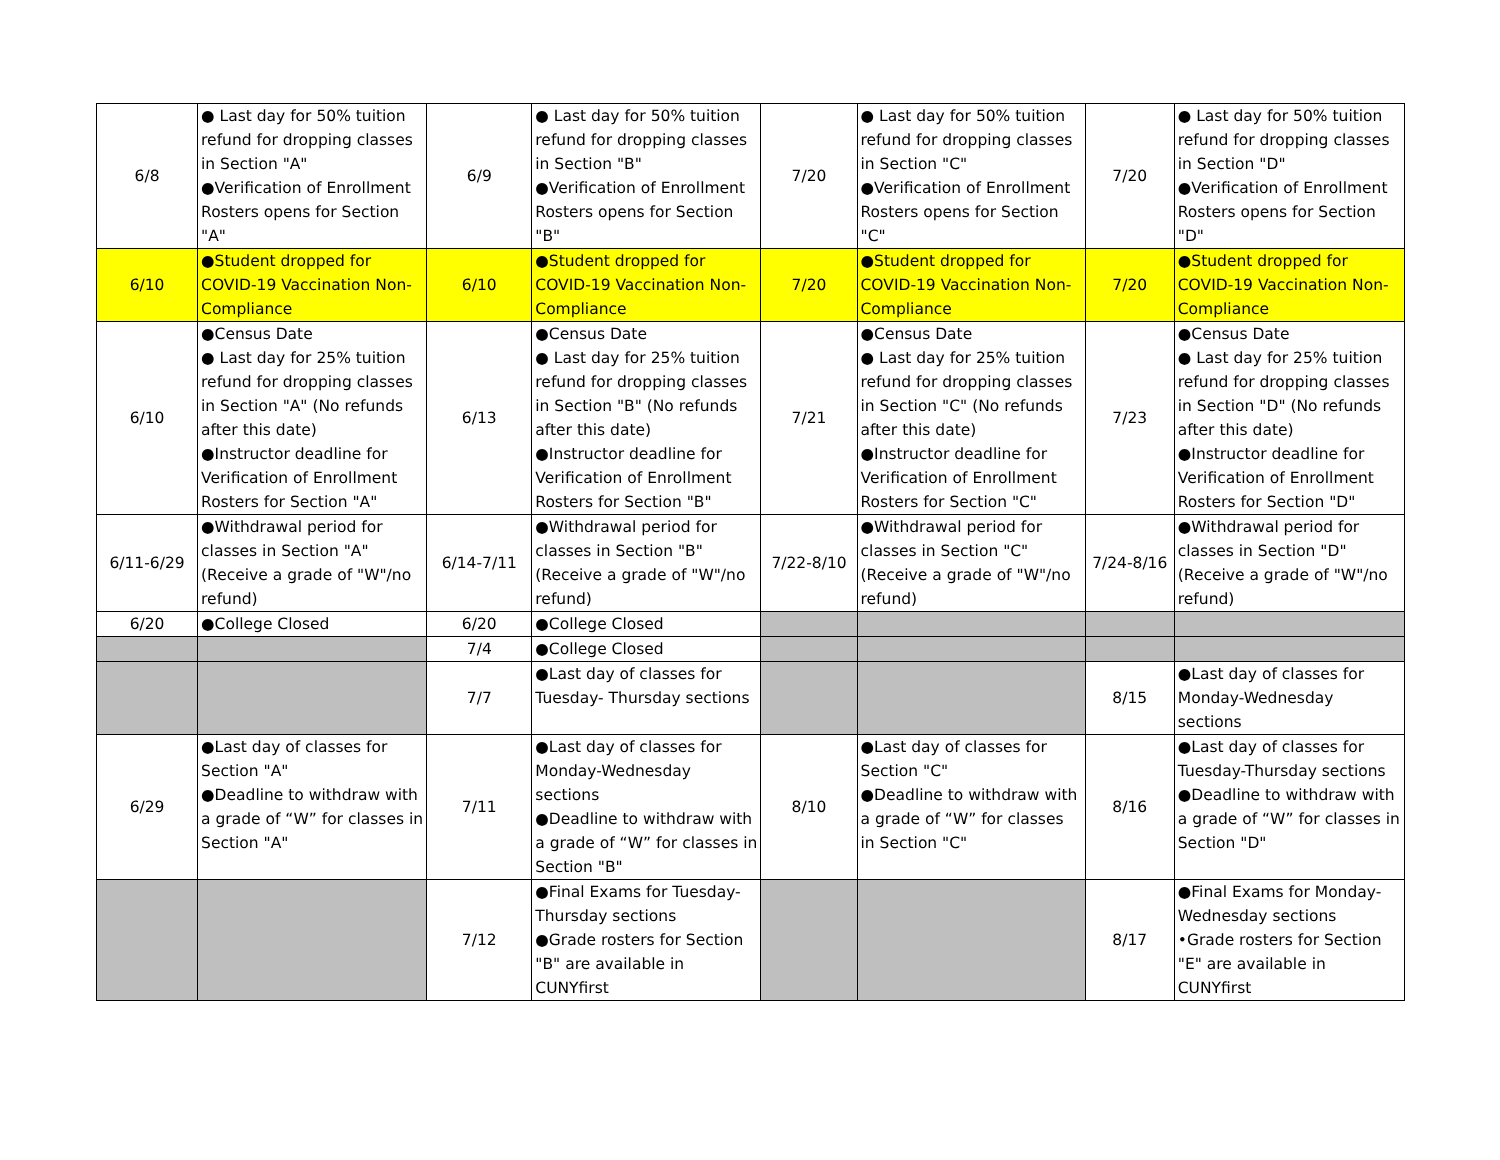| 6/8 | ● Last day for 50% tuition refund for dropping classes in Section "A" ●Verification of Enrollment Rosters opens for Section "A" | 6/9 | ● Last day for 50% tuition refund for dropping classes in Section "B" ●Verification of Enrollment Rosters opens for Section "B" | 7/20 | ● Last day for 50% tuition refund for dropping classes in Section "C" ●Verification of Enrollment Rosters opens for Section "C" | 7/20 | ● Last day for 50% tuition refund for dropping classes in Section "D" ●Verification of Enrollment Rosters opens for Section "D" |
| 6/10 | ●Student dropped for COVID-19 Vaccination Non-Compliance | 6/10 | ●Student dropped for COVID-19 Vaccination Non-Compliance | 7/20 | ●Student dropped for COVID-19 Vaccination Non-Compliance | 7/20 | ●Student dropped for COVID-19 Vaccination Non-Compliance |
| 6/10 | ●Census Date ● Last day for 25% tuition refund for dropping classes in Section "A" (No refunds after this date) ●Instructor deadline for Verification of Enrollment Rosters for Section "A" | 6/13 | ●Census Date ● Last day for 25% tuition refund for dropping classes in Section "B" (No refunds after this date) ●Instructor deadline for Verification of Enrollment Rosters for Section "B" | 7/21 | ●Census Date ● Last day for 25% tuition refund for dropping classes in Section "C" (No refunds after this date) ●Instructor deadline for Verification of Enrollment Rosters for Section "C" | 7/23 | ●Census Date ● Last day for 25% tuition refund for dropping classes in Section "D" (No refunds after this date) ●Instructor deadline for Verification of Enrollment Rosters for Section "D" |
| 6/11-6/29 | ●Withdrawal period for classes in Section "A" (Receive a grade of "W"/no refund) | 6/14-7/11 | ●Withdrawal period for classes in Section "B" (Receive a grade of "W"/no refund) | 7/22-8/10 | ●Withdrawal period for classes in Section "C" (Receive a grade of "W"/no refund) | 7/24-8/16 | ●Withdrawal period for classes in Section "D" (Receive a grade of "W"/no refund) |
| 6/20 | ●College Closed | 6/20 | ●College Closed | | | | |
| | | 7/4 | ●College Closed | | | | |
| | | 7/7 | ●Last day of classes for Tuesday- Thursday sections | | | 8/15 | ●Last day of classes for Monday-Wednesday sections |
| 6/29 | ●Last day of classes for Section "A" ●Deadline to withdraw with a grade of “W” for classes in Section "A" | 7/11 | ●Last day of classes for Monday-Wednesday sections ●Deadline to withdraw with a grade of “W” for classes in Section "B" | 8/10 | ●Last day of classes for Section "C" ●Deadline to withdraw with a grade of “W” for classes in Section "C" | 8/16 | ●Last day of classes for Tuesday-Thursday sections ●Deadline to withdraw with a grade of “W” for classes in Section "D" |
| | | 7/12 | ●Final Exams for Tuesday-Thursday sections ●Grade rosters for Section "B" are available in CUNYfirst | | | 8/17 | ●Final Exams for Monday-Wednesday sections •Grade rosters for Section "E" are available in CUNYfirst |